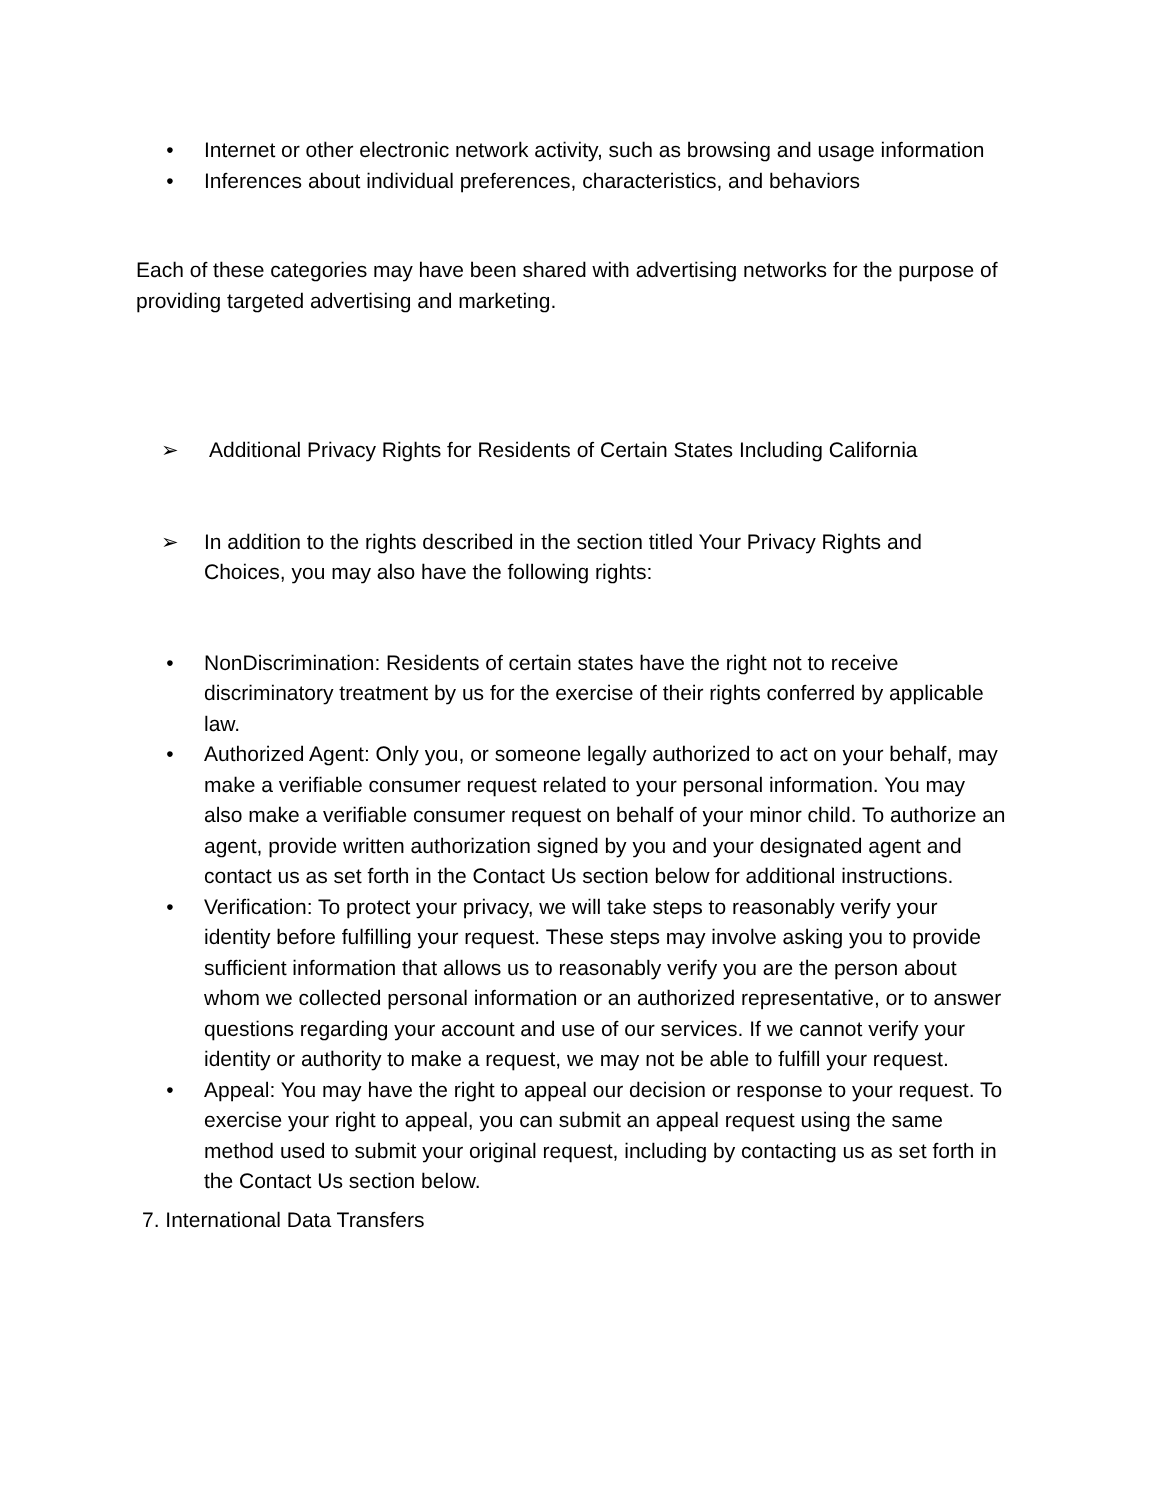• Internet or other electronic network activity, such as browsing and usage information
• Inferences about individual preferences, characteristics, and behaviors
Each of these categories may have been shared with advertising networks for the purpose of providing targeted advertising and marketing.
➢ Additional Privacy Rights for Residents of Certain States Including California
➢ In addition to the rights described in the section titled Your Privacy Rights and Choices, you may also have the following rights:
• NonDiscrimination: Residents of certain states have the right not to receive discriminatory treatment by us for the exercise of their rights conferred by applicable law.
• Authorized Agent: Only you, or someone legally authorized to act on your behalf, may make a verifiable consumer request related to your personal information. You may also make a verifiable consumer request on behalf of your minor child. To authorize an agent, provide written authorization signed by you and your designated agent and contact us as set forth in the Contact Us section below for additional instructions.
• Verification: To protect your privacy, we will take steps to reasonably verify your identity before fulfilling your request. These steps may involve asking you to provide sufficient information that allows us to reasonably verify you are the person about whom we collected personal information or an authorized representative, or to answer questions regarding your account and use of our services. If we cannot verify your identity or authority to make a request, we may not be able to fulfill your request.
• Appeal: You may have the right to appeal our decision or response to your request. To exercise your right to appeal, you can submit an appeal request using the same method used to submit your original request, including by contacting us as set forth in the Contact Us section below.
7. International Data Transfers